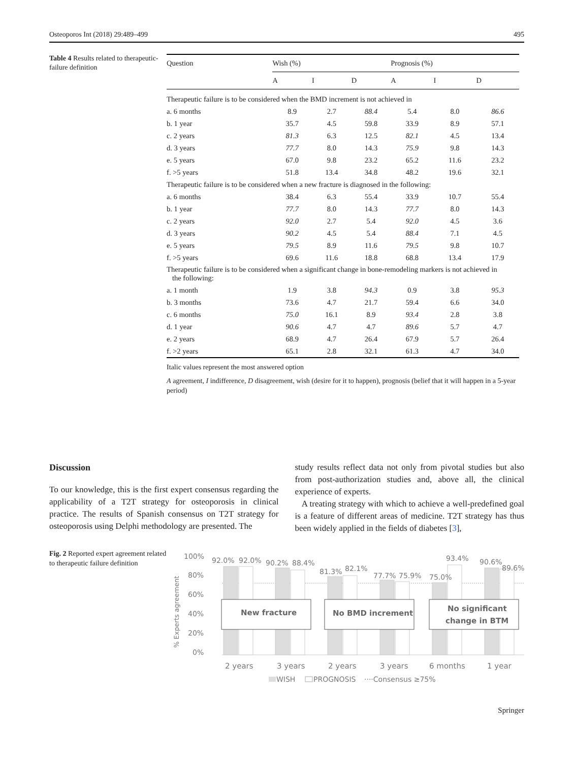Osteoporos Int (2018) 29:489–499 495
Table 4 Results related to therapeutic-failure definition
| Question | Wish (%) | | | Prognosis (%) | | |
| --- | --- | --- | --- | --- | --- | --- |
| | A | I | D | A | I | D |
| Therapeutic failure is to be considered when the BMD increment is not achieved in | | | | | | |
| a. 6 months | 8.9 | 2.7 | 88.4 | 5.4 | 8.0 | 86.6 |
| b. 1 year | 35.7 | 4.5 | 59.8 | 33.9 | 8.9 | 57.1 |
| c. 2 years | 81.3 | 6.3 | 12.5 | 82.1 | 4.5 | 13.4 |
| d. 3 years | 77.7 | 8.0 | 14.3 | 75.9 | 9.8 | 14.3 |
| e. 5 years | 67.0 | 9.8 | 23.2 | 65.2 | 11.6 | 23.2 |
| f. >5 years | 51.8 | 13.4 | 34.8 | 48.2 | 19.6 | 32.1 |
| Therapeutic failure is to be considered when a new fracture is diagnosed in the following: | | | | | | |
| a. 6 months | 38.4 | 6.3 | 55.4 | 33.9 | 10.7 | 55.4 |
| b. 1 year | 77.7 | 8.0 | 14.3 | 77.7 | 8.0 | 14.3 |
| c. 2 years | 92.0 | 2.7 | 5.4 | 92.0 | 4.5 | 3.6 |
| d. 3 years | 90.2 | 4.5 | 5.4 | 88.4 | 7.1 | 4.5 |
| e. 5 years | 79.5 | 8.9 | 11.6 | 79.5 | 9.8 | 10.7 |
| f. >5 years | 69.6 | 11.6 | 18.8 | 68.8 | 13.4 | 17.9 |
| Therapeutic failure is to be considered when a significant change in bone-remodeling markers is not achieved in the following: | | | | | | |
| a. 1 month | 1.9 | 3.8 | 94.3 | 0.9 | 3.8 | 95.3 |
| b. 3 months | 73.6 | 4.7 | 21.7 | 59.4 | 6.6 | 34.0 |
| c. 6 months | 75.0 | 16.1 | 8.9 | 93.4 | 2.8 | 3.8 |
| d. 1 year | 90.6 | 4.7 | 4.7 | 89.6 | 5.7 | 4.7 |
| e. 2 years | 68.9 | 4.7 | 26.4 | 67.9 | 5.7 | 26.4 |
| f. >2 years | 65.1 | 2.8 | 32.1 | 61.3 | 4.7 | 34.0 |
Italic values represent the most answered option
A agreement, I indifference, D disagreement, wish (desire for it to happen), prognosis (belief that it will happen in a 5-year period)
Discussion
To our knowledge, this is the first expert consensus regarding the applicability of a T2T strategy for osteoporosis in clinical practice. The results of Spanish consensus on T2T strategy for osteoporosis using Delphi methodology are presented. The
study results reflect data not only from pivotal studies but also from post-authorization studies and, above all, the clinical experience of experts.
A treating strategy with which to achieve a well-predefined goal is a feature of different areas of medicine. T2T strategy has thus been widely applied in the fields of diabetes [3],
Fig. 2 Reported expert agreement related to therapeutic failure definition
100%
80%
60%
40%
20%
0%
% Experts agreement
92.0%
92.0%
90.2%
88.4%
81.3%
82.1%
77.7%
75.9%
75.0%
93.4%
90.6%
89.6%
New fracture
No BMD increment
No significant
change in BTM
2 years
3 years
2 years
3 years
6 months
1 year
WISH
PROGNOSIS
····Consensus ≥75%
Springer